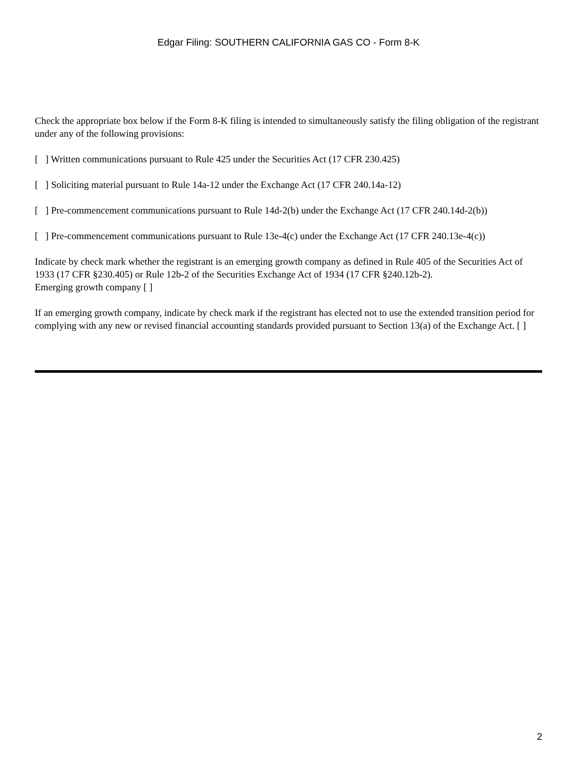Edgar Filing: SOUTHERN CALIFORNIA GAS CO - Form 8-K
Check the appropriate box below if the Form 8-K filing is intended to simultaneously satisfy the filing obligation of the registrant under any of the following provisions:
[ ] Written communications pursuant to Rule 425 under the Securities Act (17 CFR 230.425)
[ ] Soliciting material pursuant to Rule 14a-12 under the Exchange Act (17 CFR 240.14a-12)
[ ] Pre-commencement communications pursuant to Rule 14d-2(b) under the Exchange Act (17 CFR 240.14d-2(b))
[ ] Pre-commencement communications pursuant to Rule 13e-4(c) under the Exchange Act (17 CFR 240.13e-4(c))
Indicate by check mark whether the registrant is an emerging growth company as defined in Rule 405 of the Securities Act of 1933 (17 CFR §230.405) or Rule 12b-2 of the Securities Exchange Act of 1934 (17 CFR §240.12b-2).
Emerging growth company [ ]
If an emerging growth company, indicate by check mark if the registrant has elected not to use the extended transition period for complying with any new or revised financial accounting standards provided pursuant to Section 13(a) of the Exchange Act. [ ]
2